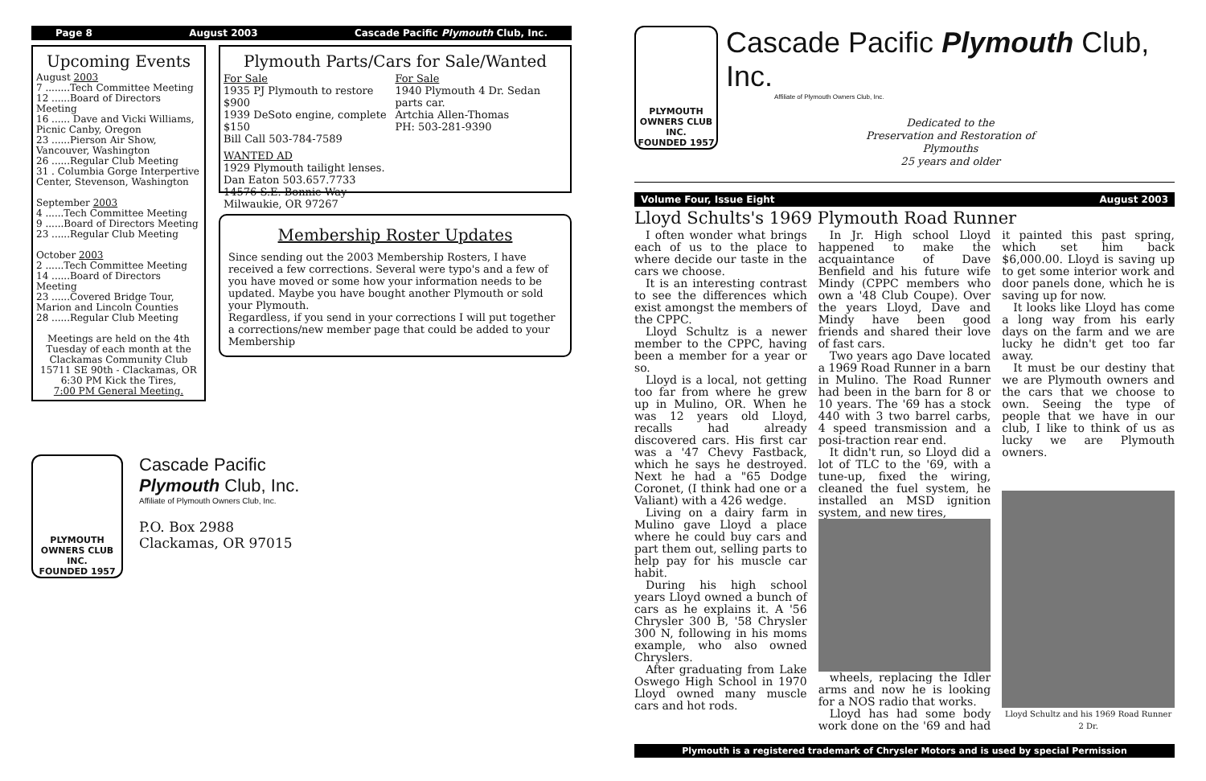Page 8 August 2003 Cascade Pacific Plymouth Club, Inc.
Upcoming Events
August 2003
7 ........Tech Committee Meeting
12 ......Board of Directors Meeting
16 ...... Dave and Vicki Williams, Picnic Canby, Oregon
23 ......Pierson Air Show, Vancouver, Washington
26 ......Regular Club Meeting
31 . Columbia Gorge Interpertive Center, Stevenson, Washington
September 2003
4 ......Tech Committee Meeting
9 ......Board of Directors Meeting
23 ......Regular Club Meeting
October 2003
2 ......Tech Committee Meeting
14 ......Board of Directors Meeting
23 ......Covered Bridge Tour, Marion and Lincoln Counties
28 ......Regular Club Meeting
Meetings are held on the 4th Tuesday of each month at the Clackamas Community Club 15711 SE 90th - Clackamas, OR
6:30 PM Kick the Tires,
7:00 PM General Meeting.
Plymouth Parts/Cars for Sale/Wanted
For Sale
1935 PJ Plymouth to restore $900
1939 DeSoto engine, complete $150
Bill Call 503-784-7589
For Sale
1940 Plymouth 4 Dr. Sedan parts car.
Artchia Allen-Thomas
PH: 503-281-9390
WANTED AD
1929 Plymouth tailight lenses.
Dan Eaton 503.657.7733
14576 S.E. Bonnie Way
Milwaukie, OR 97267
Membership Roster Updates
Since sending out the 2003 Membership Rosters, I have received a few corrections. Several were typo's and a few of you have moved or some how your information needs to be updated. Maybe you have bought another Plymouth or sold your Plymouth.
Regardless, if you send in your corrections I will put together a corrections/new member page that could be added to your Membership
PLYMOUTH
OWNERS CLUB INC.
FOUNDED 1957
Cascade Pacific
Plymouth Club, Inc.
Affiliate of Plymouth Owners Club, Inc.
P.O. Box 2988
Clackamas, OR 97015
PLYMOUTH
OWNERS CLUB INC.
FOUNDED 1957
Cascade Pacific Plymouth Club, Inc.
Affiliate of Plymouth Owners Club, Inc.
Dedicated to the
Preservation and Restoration of
Plymouths
25 years and older
Volume Four, Issue Eight August 2003
Lloyd Schults's 1969 Plymouth Road Runner
I often wonder what brings each of us to the place to where decide our taste in the cars we choose.
It is an interesting contrast to see the differences which exist amongst the members of the CPPC.
Lloyd Schultz is a newer member to the CPPC, having been a member for a year or so.
Lloyd is a local, not getting too far from where he grew up in Mulino, OR. When he was 12 years old Lloyd, recalls had already discovered cars. His first car was a '47 Chevy Fastback, which he says he destroyed. Next he had a "65 Dodge Coronet, (I think had one or a Valiant) with a 426 wedge.
Living on a dairy farm in Mulino gave Lloyd a place where he could buy cars and part them out, selling parts to help pay for his muscle car habit.
During his high school years Lloyd owned a bunch of cars as he explains it. A '56 Chrysler 300 B, '58 Chrysler 300 N, following in his moms example, who also owned Chryslers.
After graduating from Lake Oswego High School in 1970 Lloyd owned many muscle cars and hot rods.
In Jr. High school Lloyd happened to make the acquaintance of Dave Benfield and his future wife Mindy (CPPC members who own a '48 Club Coupe). Over the years Lloyd, Dave and Mindy have been good friends and shared their love of fast cars.
Two years ago Dave located a 1969 Road Runner in a barn in Mulino. The Road Runner had been in the barn for 8 or 10 years. The '69 has a stock 440 with 3 two barrel carbs, 4 speed transmission and a posi-traction rear end.
It didn't run, so Lloyd did a lot of TLC to the '69, with a tune-up, fixed the wiring, cleaned the fuel system, he installed an MSD ignition system, and new tires,
wheels, replacing the Idler arms and now he is looking for a NOS radio that works.
Lloyd has had some body work done on the '69 and had it painted this past spring, which set him back $6,000.00. Lloyd is saving up to get some interior work and door panels done, which he is saving up for now.
It looks like Lloyd has come a long way from his early days on the farm and we are lucky he didn't get too far away.
It must be our destiny that we are Plymouth owners and the cars that we choose to own. Seeing the type of people that we have in our club, I like to think of us as lucky we are Plymouth owners.
Lloyd Schultz and his 1969 Road Runner 2 Dr.
Plymouth is a registered trademark of Chrysler Motors and is used by special Permission